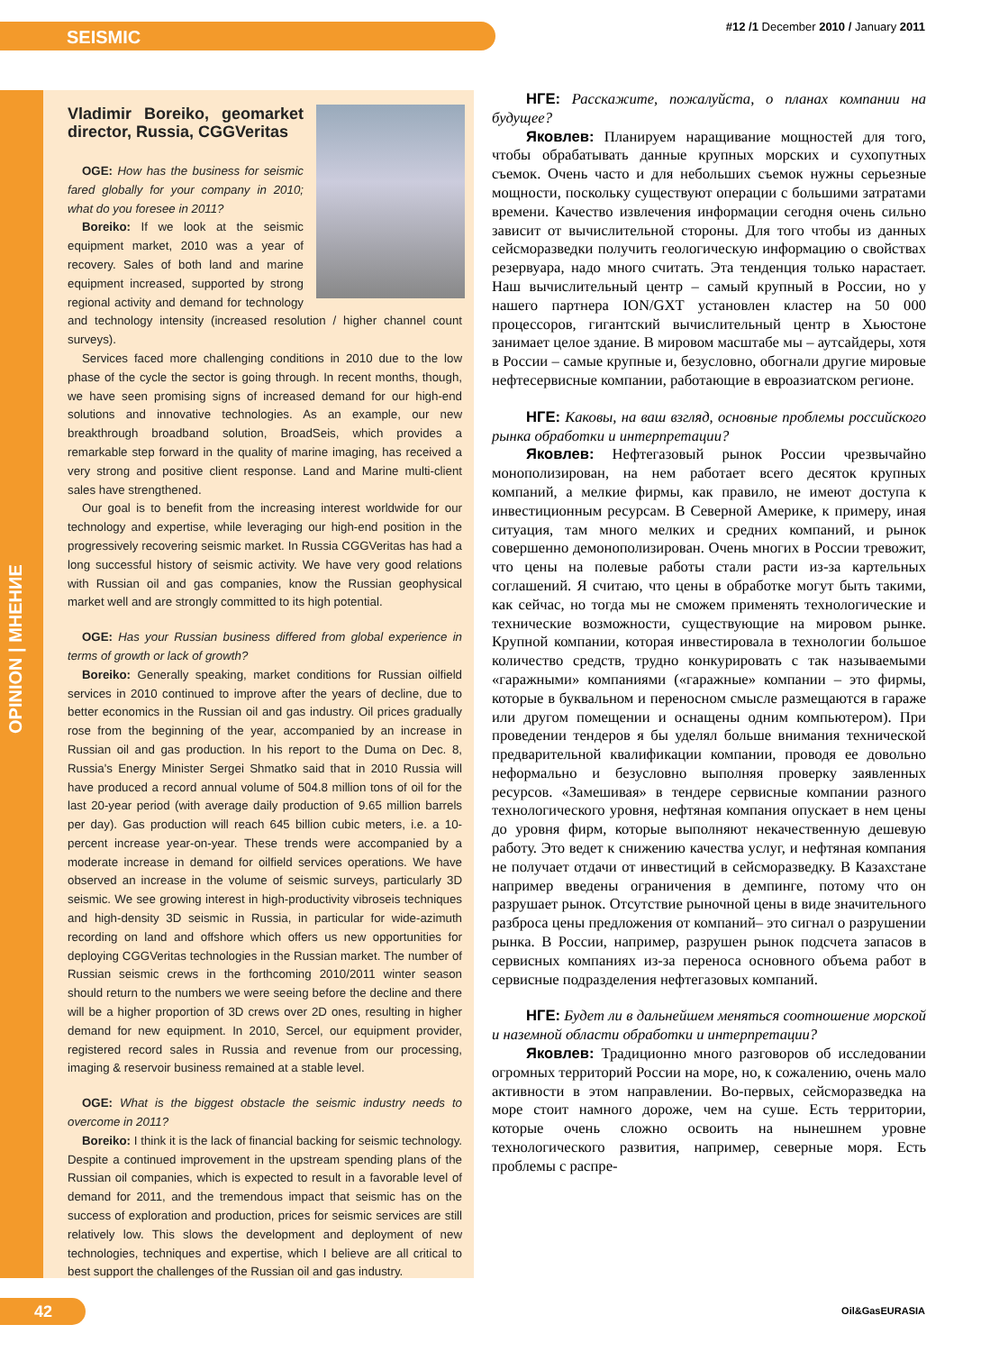SEISMIC
#12 /1 December 2010 / January 2011
OPINION | МНЕНИЕ
Vladimir Boreiko, geomarket director, Russia, CGGVeritas
OGE: How has the business for seismic fared globally for your company in 2010; what do you foresee in 2011?
Boreiko: If we look at the seismic equipment market, 2010 was a year of recovery. Sales of both land and marine equipment increased, supported by strong regional activity and demand for technology and technology intensity (increased resolution / higher channel count surveys).
Services faced more challenging conditions in 2010 due to the low phase of the cycle the sector is going through. In recent months, though, we have seen promising signs of increased demand for our high-end solutions and innovative technologies. As an example, our new breakthrough broadband solution, BroadSeis, which provides a remarkable step forward in the quality of marine imaging, has received a very strong and positive client response. Land and Marine multi-client sales have strengthened.
Our goal is to benefit from the increasing interest worldwide for our technology and expertise, while leveraging our high-end position in the progressively recovering seismic market. In Russia CGGVeritas has had a long successful history of seismic activity. We have very good relations with Russian oil and gas companies, know the Russian geophysical market well and are strongly committed to its high potential.
OGE: Has your Russian business differed from global experience in terms of growth or lack of growth?
Boreiko: Generally speaking, market conditions for Russian oilfield services in 2010 continued to improve after the years of decline, due to better economics in the Russian oil and gas industry. Oil prices gradually rose from the beginning of the year, accompanied by an increase in Russian oil and gas production. In his report to the Duma on Dec. 8, Russia's Energy Minister Sergei Shmatko said that in 2010 Russia will have produced a record annual volume of 504.8 million tons of oil for the last 20-year period (with average daily production of 9.65 million barrels per day). Gas production will reach 645 billion cubic meters, i.e. a 10-percent increase year-on-year. These trends were accompanied by a moderate increase in demand for oilfield services operations. We have observed an increase in the volume of seismic surveys, particularly 3D seismic. We see growing interest in high-productivity vibroseis techniques and high-density 3D seismic in Russia, in particular for wide-azimuth recording on land and offshore which offers us new opportunities for deploying CGGVeritas technologies in the Russian market. The number of Russian seismic crews in the forthcoming 2010/2011 winter season should return to the numbers we were seeing before the decline and there will be a higher proportion of 3D crews over 2D ones, resulting in higher demand for new equipment. In 2010, Sercel, our equipment provider, registered record sales in Russia and revenue from our processing, imaging & reservoir business remained at a stable level.
OGE: What is the biggest obstacle the seismic industry needs to overcome in 2011?
Boreiko: I think it is the lack of financial backing for seismic technology. Despite a continued improvement in the upstream spending plans of the Russian oil companies, which is expected to result in a favorable level of demand for 2011, and the tremendous impact that seismic has on the success of exploration and production, prices for seismic services are still relatively low. This slows the development and deployment of new technologies, techniques and expertise, which I believe are all critical to best support the challenges of the Russian oil and gas industry.
НГЕ: Расскажите, пожалуйста, о планах компании на будущее?
Яковлев: Планируем наращивание мощностей для того, чтобы обрабатывать данные крупных морских и сухопутных съемок. Очень часто и для небольших съемок нужны серьезные мощности, поскольку существуют операции с большими затратами времени. Качество извлечения информации сегодня очень сильно зависит от вычислительной стороны. Для того чтобы из данных сейсморазведки получить геологическую информацию о свойствах резервуара, надо много считать. Эта тенденция только нарастает. Наш вычислительный центр – самый крупный в России, но у нашего партнера ION/GXT установлен кластер на 50 000 процессоров, гигантский вычислительный центр в Хьюстоне занимает целое здание. В мировом масштабе мы – аутсайдеры, хотя в России – самые крупные и, безусловно, обогнали другие мировые нефтесервисные компании, работающие в евроазиатском регионе.
НГЕ: Каковы, на ваш взгляд, основные проблемы российского рынка обработки и интерпретации?
Яковлев: Нефтегазовый рынок России чрезвычайно монополизирован, на нем работает всего десяток крупных компаний, а мелкие фирмы, как правило, не имеют доступа к инвестиционным ресурсам. В Северной Америке, к примеру, иная ситуация, там много мелких и средних компаний, и рынок совершенно демонополизирован. Очень многих в России тревожит, что цены на полевые работы стали расти из-за картельных соглашений. Я считаю, что цены в обработке могут быть такими, как сейчас, но тогда мы не сможем применять технологические и технические возможности, существующие на мировом рынке. Крупной компании, которая инвестировала в технологии большое количество средств, трудно конкурировать с так называемыми «гаражными» компаниями («гаражные» компании – это фирмы, которые в буквальном и переносном смысле размещаются в гараже или другом помещении и оснащены одним компьютером). При проведении тендеров я бы уделял больше внимания технической предварительной квалификации компании, проводя ее довольно неформально и безусловно выполняя проверку заявленных ресурсов. «Замешивая» в тендере сервисные компании разного технологического уровня, нефтяная компания опускает в нем цены до уровня фирм, которые выполняют некачественную дешевую работу. Это ведет к снижению качества услуг, и нефтяная компания не получает отдачи от инвестиций в сейсморазведку. В Казахстане например введены ограничения в демпинге, потому что он разрушает рынок. Отсутствие рыночной цены в виде значительного разброса цены предложения от компаний– это сигнал о разрушении рынка. В России, например, разрушен рынок подсчета запасов в сервисных компаниях из-за переноса основного объема работ в сервисные подразделения нефтегазовых компаний.
НГЕ: Будет ли в дальнейшем меняться соотношение морской и наземной области обработки и интерпретации?
Яковлев: Традиционно много разговоров об исследовании огромных территорий России на море, но, к сожалению, очень мало активности в этом направлении. Во-первых, сейсморазведка на море стоит намного дороже, чем на суше. Есть территории, которые очень сложно освоить на нынешнем уровне технологического развития, например, северные моря. Есть проблемы с распре-
42
Oil&GasEURASIA